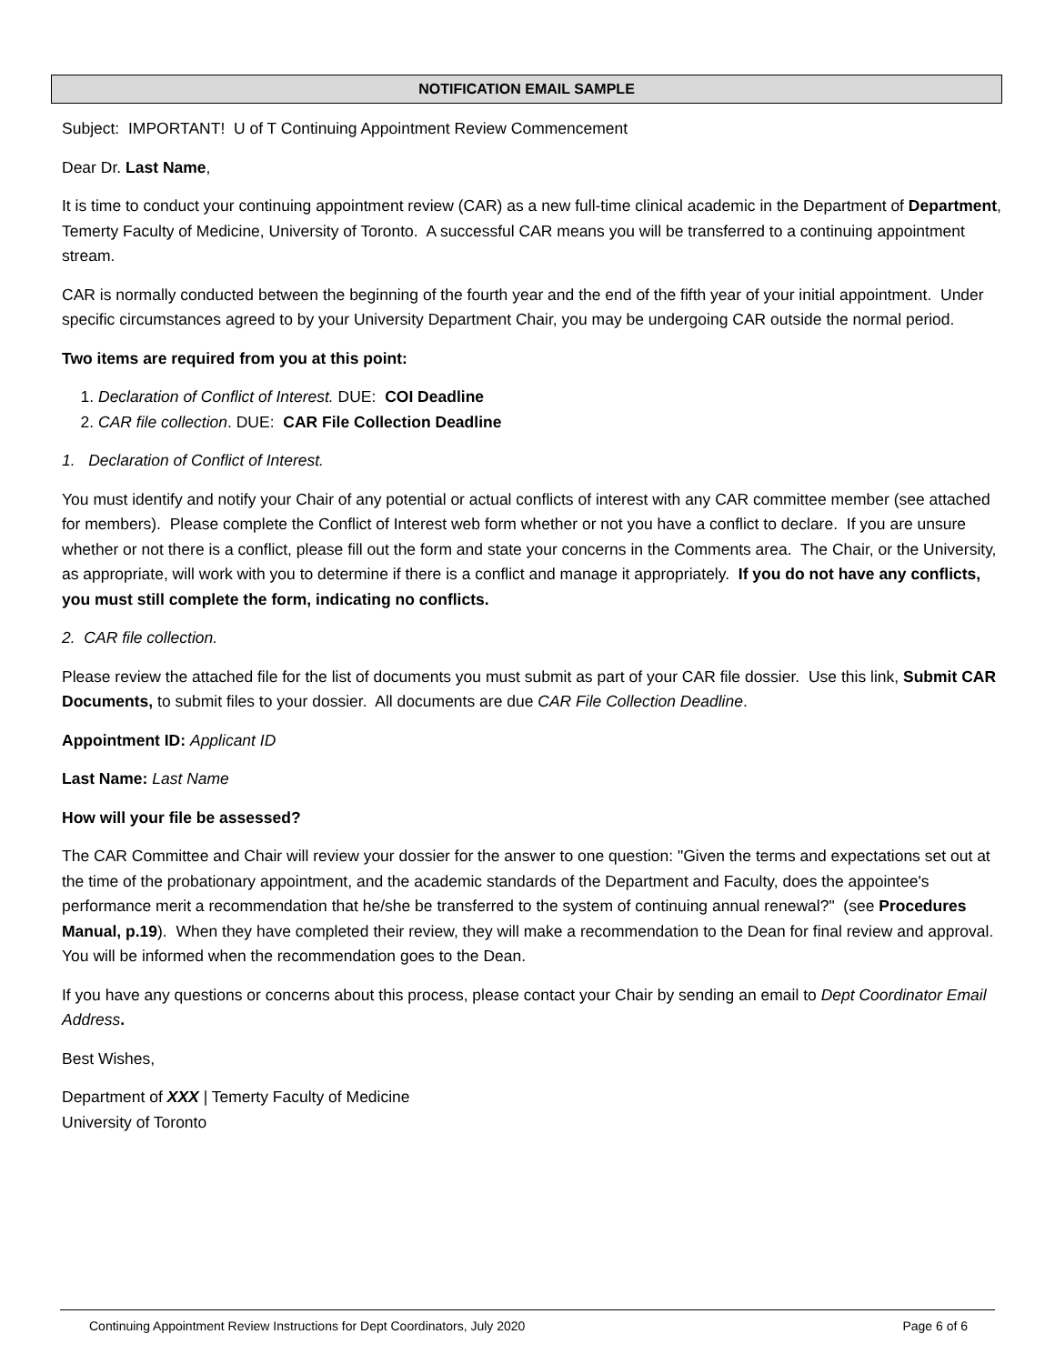NOTIFICATION EMAIL SAMPLE
Subject: IMPORTANT! U of T Continuing Appointment Review Commencement
Dear Dr. Last Name,
It is time to conduct your continuing appointment review (CAR) as a new full-time clinical academic in the Department of Department, Temerty Faculty of Medicine, University of Toronto. A successful CAR means you will be transferred to a continuing appointment stream.
CAR is normally conducted between the beginning of the fourth year and the end of the fifth year of your initial appointment. Under specific circumstances agreed to by your University Department Chair, you may be undergoing CAR outside the normal period.
Two items are required from you at this point:
1. Declaration of Conflict of Interest. DUE: COI Deadline
2. CAR file collection. DUE: CAR File Collection Deadline
1. Declaration of Conflict of Interest.
You must identify and notify your Chair of any potential or actual conflicts of interest with any CAR committee member (see attached for members). Please complete the Conflict of Interest web form whether or not you have a conflict to declare. If you are unsure whether or not there is a conflict, please fill out the form and state your concerns in the Comments area. The Chair, or the University, as appropriate, will work with you to determine if there is a conflict and manage it appropriately. If you do not have any conflicts, you must still complete the form, indicating no conflicts.
2. CAR file collection.
Please review the attached file for the list of documents you must submit as part of your CAR file dossier. Use this link, Submit CAR Documents, to submit files to your dossier. All documents are due CAR File Collection Deadline.
Appointment ID: Applicant ID
Last Name: Last Name
How will your file be assessed?
The CAR Committee and Chair will review your dossier for the answer to one question: "Given the terms and expectations set out at the time of the probationary appointment, and the academic standards of the Department and Faculty, does the appointee's performance merit a recommendation that he/she be transferred to the system of continuing annual renewal?" (see Procedures Manual, p.19). When they have completed their review, they will make a recommendation to the Dean for final review and approval. You will be informed when the recommendation goes to the Dean.
If you have any questions or concerns about this process, please contact your Chair by sending an email to Dept Coordinator Email Address.
Best Wishes,
Department of XXX | Temerty Faculty of Medicine
University of Toronto
Continuing Appointment Review Instructions for Dept Coordinators, July 2020 Page 6 of 6